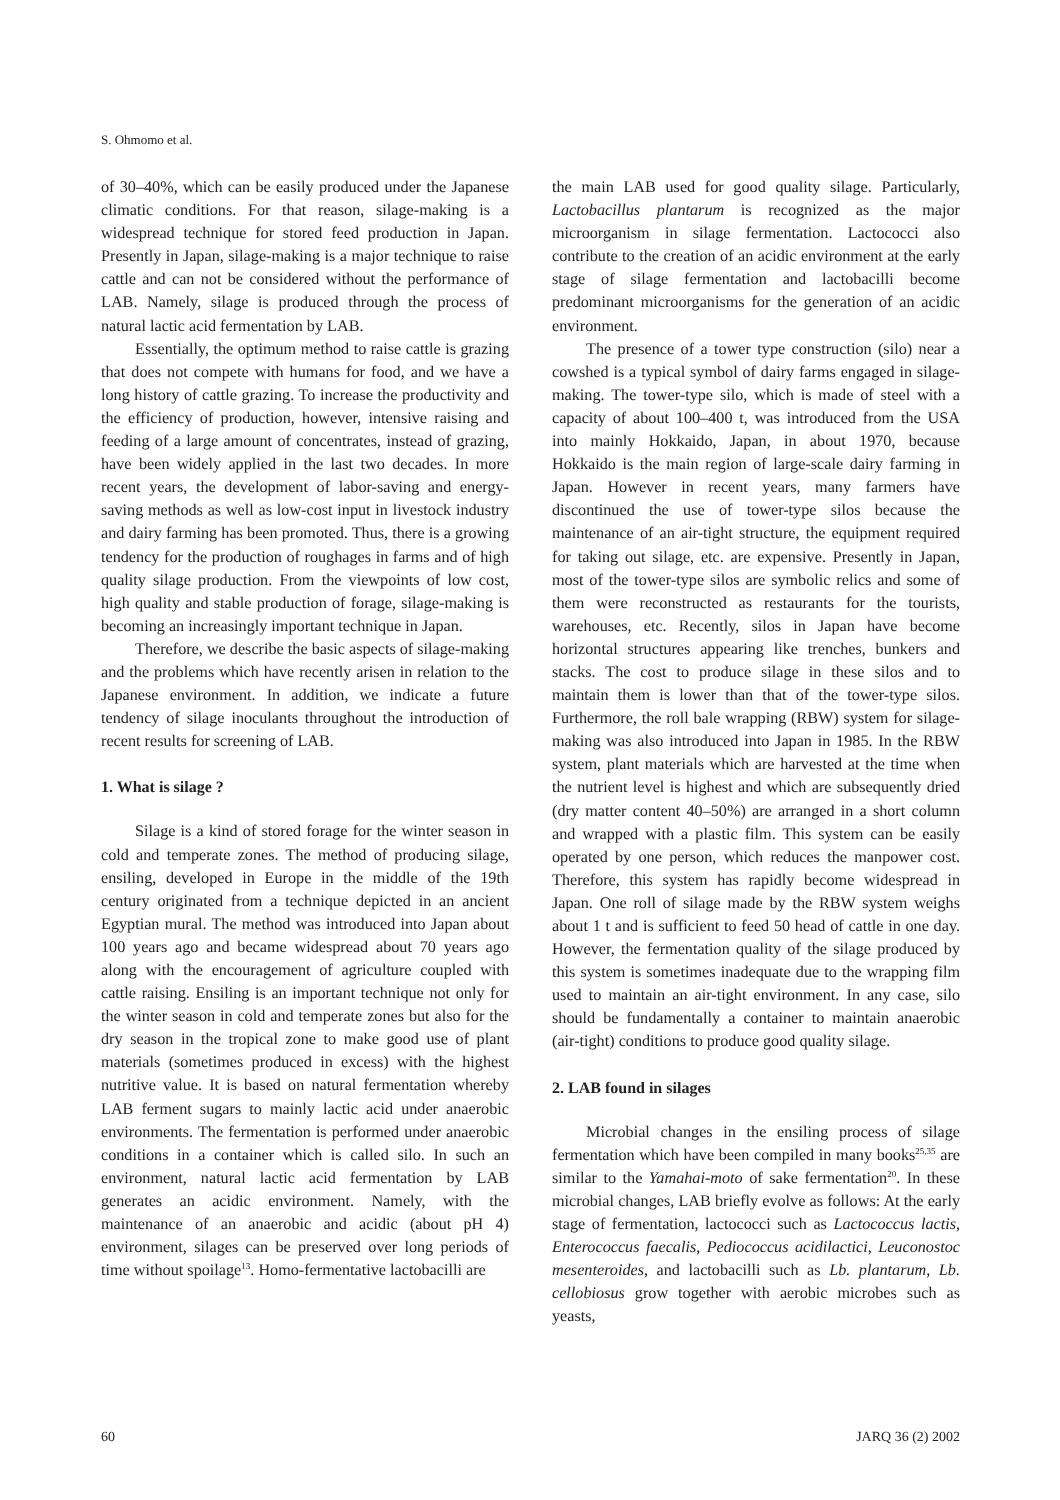S. Ohmomo et al.
of 30–40%, which can be easily produced under the Japanese climatic conditions. For that reason, silage-making is a widespread technique for stored feed production in Japan. Presently in Japan, silage-making is a major technique to raise cattle and can not be considered without the performance of LAB. Namely, silage is produced through the process of natural lactic acid fermentation by LAB.
Essentially, the optimum method to raise cattle is grazing that does not compete with humans for food, and we have a long history of cattle grazing. To increase the productivity and the efficiency of production, however, intensive raising and feeding of a large amount of concentrates, instead of grazing, have been widely applied in the last two decades. In more recent years, the development of labor-saving and energy-saving methods as well as low-cost input in livestock industry and dairy farming has been promoted. Thus, there is a growing tendency for the production of roughages in farms and of high quality silage production. From the viewpoints of low cost, high quality and stable production of forage, silage-making is becoming an increasingly important technique in Japan.
Therefore, we describe the basic aspects of silage-making and the problems which have recently arisen in relation to the Japanese environment. In addition, we indicate a future tendency of silage inoculants throughout the introduction of recent results for screening of LAB.
1. What is silage ?
Silage is a kind of stored forage for the winter season in cold and temperate zones. The method of producing silage, ensiling, developed in Europe in the middle of the 19th century originated from a technique depicted in an ancient Egyptian mural. The method was introduced into Japan about 100 years ago and became widespread about 70 years ago along with the encouragement of agriculture coupled with cattle raising. Ensiling is an important technique not only for the winter season in cold and temperate zones but also for the dry season in the tropical zone to make good use of plant materials (sometimes produced in excess) with the highest nutritive value. It is based on natural fermentation whereby LAB ferment sugars to mainly lactic acid under anaerobic environments. The fermentation is performed under anaerobic conditions in a container which is called silo. In such an environment, natural lactic acid fermentation by LAB generates an acidic environment. Namely, with the maintenance of an anaerobic and acidic (about pH 4) environment, silages can be preserved over long periods of time without spoilage<sup>13</sup>. Homo-fermentative lactobacilli are
the main LAB used for good quality silage. Particularly, Lactobacillus plantarum is recognized as the major microorganism in silage fermentation. Lactococci also contribute to the creation of an acidic environment at the early stage of silage fermentation and lactobacilli become predominant microorganisms for the generation of an acidic environment.
The presence of a tower type construction (silo) near a cowshed is a typical symbol of dairy farms engaged in silage-making. The tower-type silo, which is made of steel with a capacity of about 100–400 t, was introduced from the USA into mainly Hokkaido, Japan, in about 1970, because Hokkaido is the main region of large-scale dairy farming in Japan. However in recent years, many farmers have discontinued the use of tower-type silos because the maintenance of an air-tight structure, the equipment required for taking out silage, etc. are expensive. Presently in Japan, most of the tower-type silos are symbolic relics and some of them were reconstructed as restaurants for the tourists, warehouses, etc. Recently, silos in Japan have become horizontal structures appearing like trenches, bunkers and stacks. The cost to produce silage in these silos and to maintain them is lower than that of the tower-type silos. Furthermore, the roll bale wrapping (RBW) system for silage-making was also introduced into Japan in 1985. In the RBW system, plant materials which are harvested at the time when the nutrient level is highest and which are subsequently dried (dry matter content 40–50%) are arranged in a short column and wrapped with a plastic film. This system can be easily operated by one person, which reduces the manpower cost. Therefore, this system has rapidly become widespread in Japan. One roll of silage made by the RBW system weighs about 1 t and is sufficient to feed 50 head of cattle in one day. However, the fermentation quality of the silage produced by this system is sometimes inadequate due to the wrapping film used to maintain an air-tight environment. In any case, silo should be fundamentally a container to maintain anaerobic (air-tight) conditions to produce good quality silage.
2. LAB found in silages
Microbial changes in the ensiling process of silage fermentation which have been compiled in many books<sup>25,35</sup> are similar to the Yamahai-moto of sake fermentation<sup>20</sup>. In these microbial changes, LAB briefly evolve as follows: At the early stage of fermentation, lactococci such as Lactococcus lactis, Enterococcus faecalis, Pediococcus acidilactici, Leuconostoc mesenteroides, and lactobacilli such as Lb. plantarum, Lb. cellobiosus grow together with aerobic microbes such as yeasts,
60 JARQ 36 (2) 2002